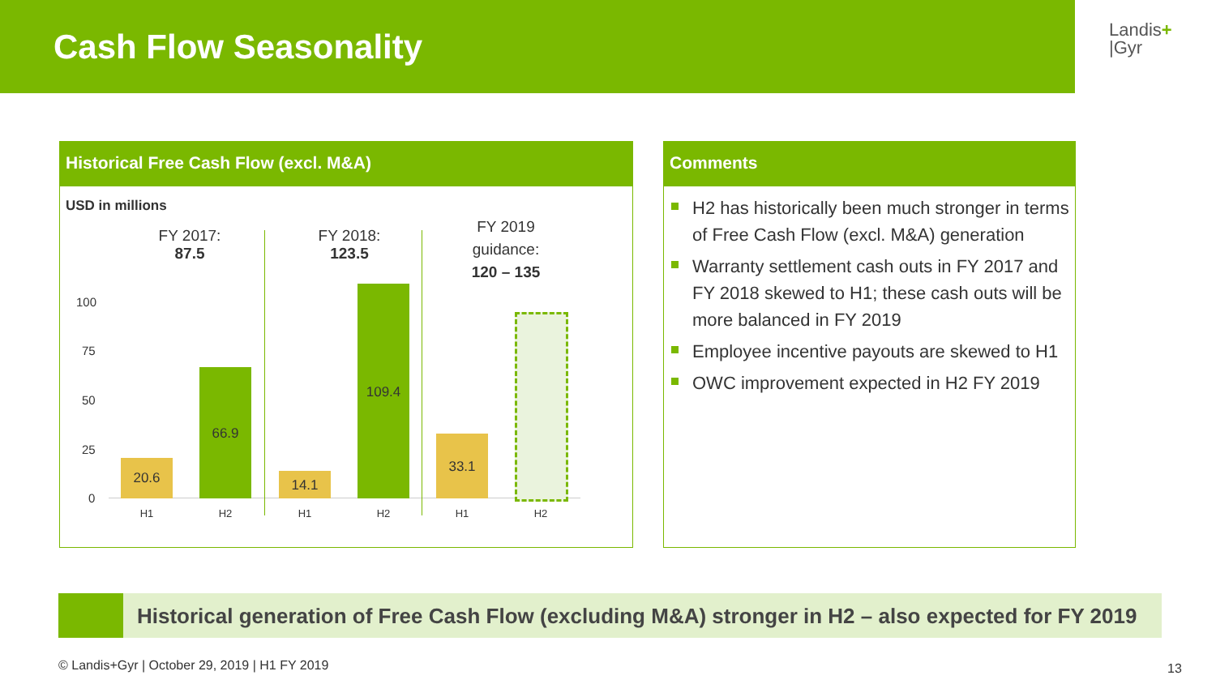Cash Flow Seasonality
Landis+
|Gyr
Historical Free Cash Flow (excl. M&A)
USD in millions
FY 2017:
87.5
FY 2018:
123.5
FY 2019
guidance:
120 – 135
100
75
50
25
0
20.6
66.9
14.1
109.4
33.1
H1 H2 H1 H2 H1 H2
Comments
H2 has historically been much stronger in terms of Free Cash Flow (excl. M&A) generation
Warranty settlement cash outs in FY 2017 and FY 2018 skewed to H1; these cash outs will be more balanced in FY 2019
Employee incentive payouts are skewed to H1
OWC improvement expected in H2 FY 2019
Historical generation of Free Cash Flow (excluding M&A) stronger in H2 – also expected for FY 2019
© Landis+Gyr | October 29, 2019 | H1 FY 2019
13